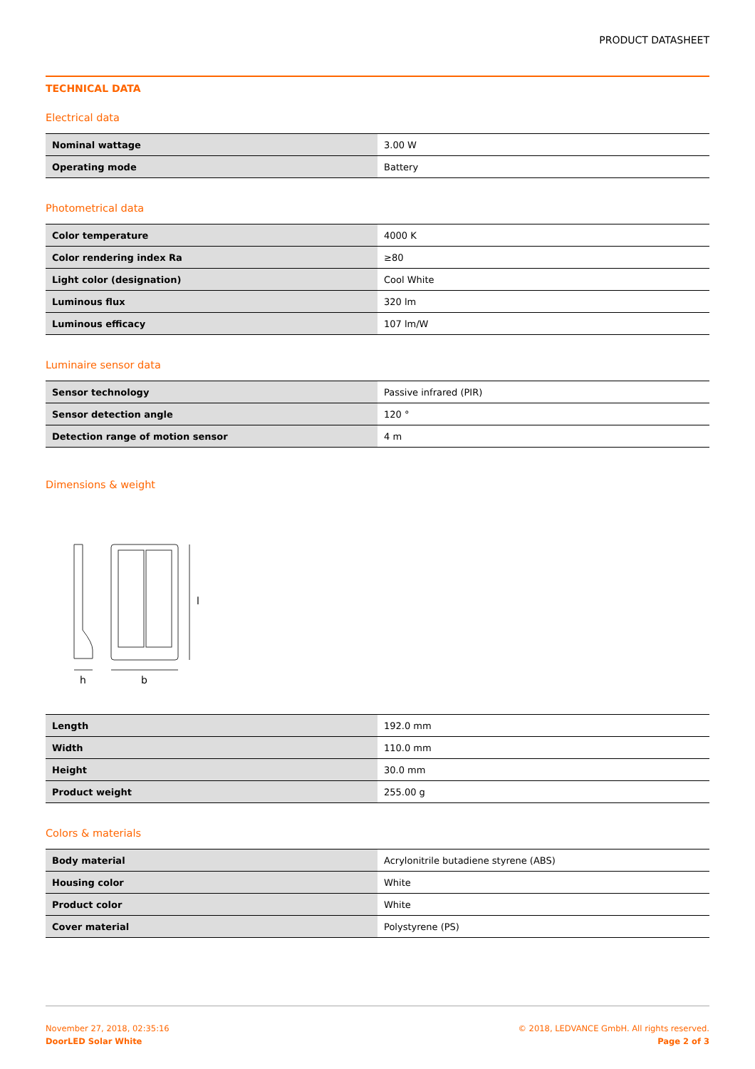PRODUCT DATASHEET
TECHNICAL DATA
Electrical data
| Nominal wattage | 3.00 W |
| Operating mode | Battery |
Photometrical data
| Color temperature | 4000 K |
| Color rendering index Ra | ≥80 |
| Light color (designation) | Cool White |
| Luminous flux | 320 lm |
| Luminous efficacy | 107 lm/W |
Luminaire sensor data
| Sensor technology | Passive infrared (PIR) |
| Sensor detection angle | 120 ° |
| Detection range of motion sensor | 4 m |
Dimensions & weight
l
h
b
| Length | 192.0 mm |
| Width | 110.0 mm |
| Height | 30.0 mm |
| Product weight | 255.00 g |
Colors & materials
| Body material | Acrylonitrile butadiene styrene (ABS) |
| Housing color | White |
| Product color | White |
| Cover material | Polystyrene (PS) |
November 27, 2018, 02:35:16
DoorLED Solar White
© 2018, LEDVANCE GmbH. All rights reserved.
Page 2 of 3